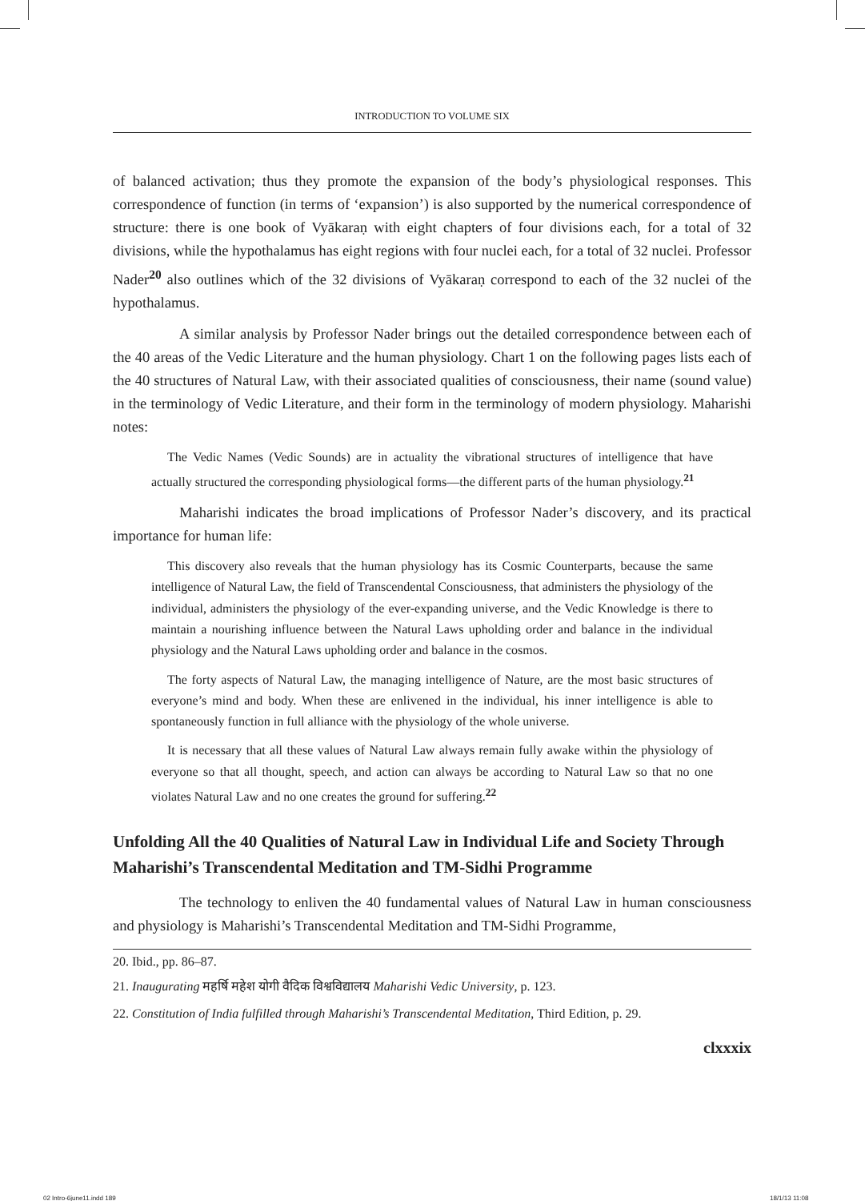INTRODUCTION TO VOLUME SIX
of balanced activation; thus they promote the expansion of the body’s physiological responses. This correspondence of function (in terms of ‘expansion’) is also supported by the numerical correspondence of structure: there is one book of Vyākaraṇ with eight chapters of four divisions each, for a total of 32 divisions, while the hypothalamus has eight regions with four nuclei each, for a total of 32 nuclei. Professor Nader<sup>20</sup> also outlines which of the 32 divisions of Vyākaraṇ correspond to each of the 32 nuclei of the hypothalamus.
A similar analysis by Professor Nader brings out the detailed correspondence between each of the 40 areas of the Vedic Literature and the human physiology. Chart 1 on the following pages lists each of the 40 structures of Natural Law, with their associated qualities of consciousness, their name (sound value) in the terminology of Vedic Literature, and their form in the terminology of modern physiology. Maharishi notes:
The Vedic Names (Vedic Sounds) are in actuality the vibrational structures of intelligence that have actually structured the corresponding physiological forms—the different parts of the human physiology.<sup>21</sup>
Maharishi indicates the broad implications of Professor Nader’s discovery, and its practical importance for human life:
This discovery also reveals that the human physiology has its Cosmic Counterparts, because the same intelligence of Natural Law, the field of Transcendental Consciousness, that administers the physiology of the individual, administers the physiology of the ever-expanding universe, and the Vedic Knowledge is there to maintain a nourishing influence between the Natural Laws upholding order and balance in the individual physiology and the Natural Laws upholding order and balance in the cosmos.
The forty aspects of Natural Law, the managing intelligence of Nature, are the most basic structures of everyone’s mind and body. When these are enlivened in the individual, his inner intelligence is able to spontaneously function in full alliance with the physiology of the whole universe.
It is necessary that all these values of Natural Law always remain fully awake within the physiology of everyone so that all thought, speech, and action can always be according to Natural Law so that no one violates Natural Law and no one creates the ground for suffering.<sup>22</sup>
Unfolding All the 40 Qualities of Natural Law in Individual Life and Society Through Maharishi’s Transcendental Meditation and TM-Sidhi Programme
The technology to enliven the 40 fundamental values of Natural Law in human consciousness and physiology is Maharishi’s Transcendental Meditation and TM-Sidhi Programme,
20. Ibid., pp. 86–87.
21. Inaugurating महर्षि महेश योगी वैदिक विश्वविद्यालय Maharishi Vedic University, p. 123.
22. Constitution of India fulfilled through Maharishi’s Transcendental Meditation, Third Edition, p. 29.
clxxxix
02 Intro-6june11.indd 189 18/1/13 11:08